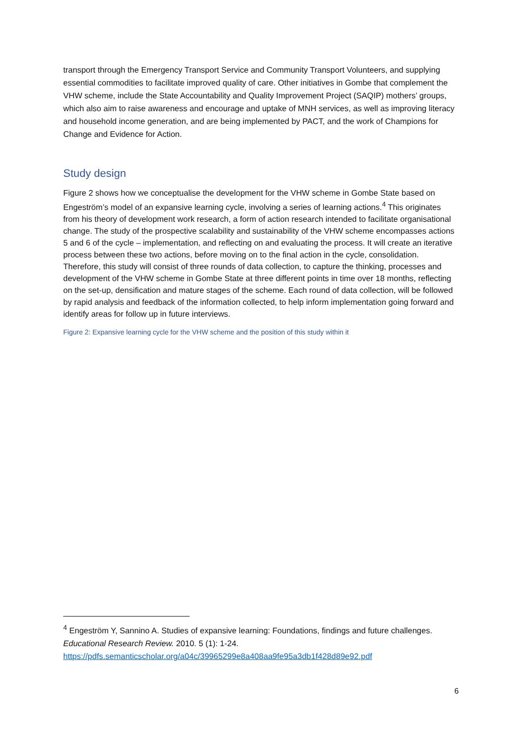transport through the Emergency Transport Service and Community Transport Volunteers, and supplying essential commodities to facilitate improved quality of care. Other initiatives in Gombe that complement the VHW scheme, include the State Accountability and Quality Improvement Project (SAQIP) mothers’ groups, which also aim to raise awareness and encourage and uptake of MNH services, as well as improving literacy and household income generation, and are being implemented by PACT, and the work of Champions for Change and Evidence for Action.
Study design
Figure 2 shows how we conceptualise the development for the VHW scheme in Gombe State based on Engeström’s model of an expansive learning cycle, involving a series of learning actions.<sup>4</sup> This originates from his theory of development work research, a form of action research intended to facilitate organisational change. The study of the prospective scalability and sustainability of the VHW scheme encompasses actions 5 and 6 of the cycle – implementation, and reflecting on and evaluating the process. It will create an iterative process between these two actions, before moving on to the final action in the cycle, consolidation. Therefore, this study will consist of three rounds of data collection, to capture the thinking, processes and development of the VHW scheme in Gombe State at three different points in time over 18 months, reflecting on the set-up, densification and mature stages of the scheme. Each round of data collection, will be followed by rapid analysis and feedback of the information collected, to help inform implementation going forward and identify areas for follow up in future interviews.
Figure 2: Expansive learning cycle for the VHW scheme and the position of this study within it
<sup>4</sup> Engeström Y, Sannino A. Studies of expansive learning: Foundations, findings and future challenges. Educational Research Review. 2010. 5 (1): 1-24. https://pdfs.semanticscholar.org/a04c/39965299e8a408aa9fe95a3db1f428d89e92.pdf
6